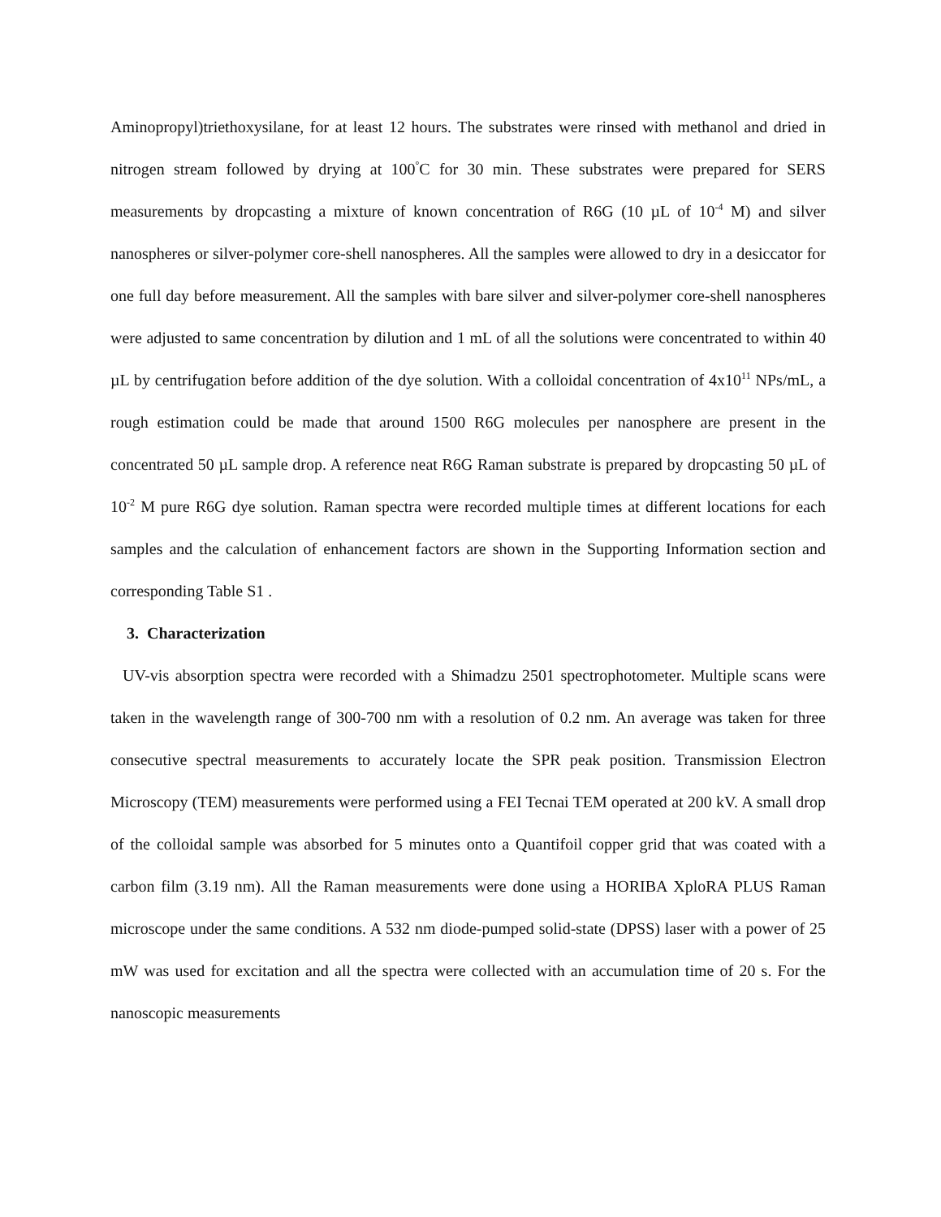Aminopropyl)triethoxysilane, for at least 12 hours. The substrates were rinsed with methanol and dried in nitrogen stream followed by drying at 100<sup>°</sup>C for 30 min. These substrates were prepared for SERS measurements by dropcasting a mixture of known concentration of R6G (10 µL of 10<sup>-4</sup> M) and silver nanospheres or silver-polymer core-shell nanospheres. All the samples were allowed to dry in a desiccator for one full day before measurement. All the samples with bare silver and silver-polymer core-shell nanospheres were adjusted to same concentration by dilution and 1 mL of all the solutions were concentrated to within 40 µL by centrifugation before addition of the dye solution. With a colloidal concentration of 4x10<sup>11</sup> NPs/mL, a rough estimation could be made that around 1500 R6G molecules per nanosphere are present in the concentrated 50 µL sample drop. A reference neat R6G Raman substrate is prepared by dropcasting 50 µL of 10<sup>-2</sup> M pure R6G dye solution. Raman spectra were recorded multiple times at different locations for each samples and the calculation of enhancement factors are shown in the Supporting Information section and corresponding Table S1 .
3. Characterization
UV-vis absorption spectra were recorded with a Shimadzu 2501 spectrophotometer. Multiple scans were taken in the wavelength range of 300-700 nm with a resolution of 0.2 nm. An average was taken for three consecutive spectral measurements to accurately locate the SPR peak position. Transmission Electron Microscopy (TEM) measurements were performed using a FEI Tecnai TEM operated at 200 kV. A small drop of the colloidal sample was absorbed for 5 minutes onto a Quantifoil copper grid that was coated with a carbon film (3.19 nm). All the Raman measurements were done using a HORIBA XploRA PLUS Raman microscope under the same conditions. A 532 nm diode-pumped solid-state (DPSS) laser with a power of 25 mW was used for excitation and all the spectra were collected with an accumulation time of 20 s. For the nanoscopic measurements